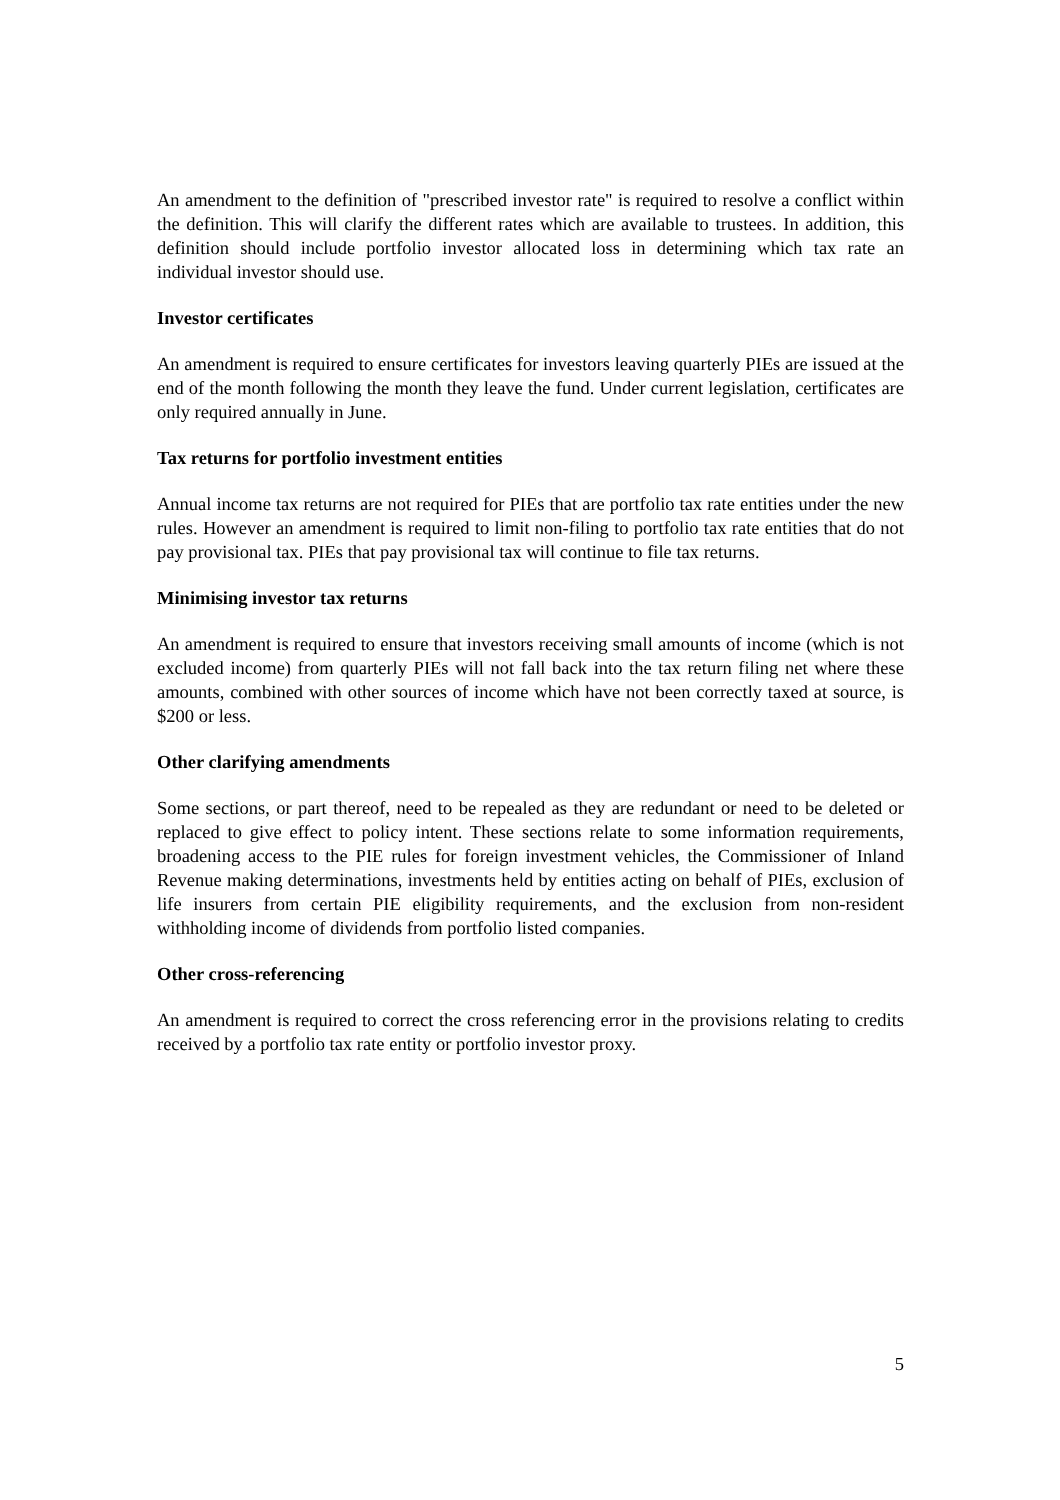An amendment to the definition of "prescribed investor rate" is required to resolve a conflict within the definition. This will clarify the different rates which are available to trustees. In addition, this definition should include portfolio investor allocated loss in determining which tax rate an individual investor should use.
Investor certificates
An amendment is required to ensure certificates for investors leaving quarterly PIEs are issued at the end of the month following the month they leave the fund. Under current legislation, certificates are only required annually in June.
Tax returns for portfolio investment entities
Annual income tax returns are not required for PIEs that are portfolio tax rate entities under the new rules. However an amendment is required to limit non-filing to portfolio tax rate entities that do not pay provisional tax. PIEs that pay provisional tax will continue to file tax returns.
Minimising investor tax returns
An amendment is required to ensure that investors receiving small amounts of income (which is not excluded income) from quarterly PIEs will not fall back into the tax return filing net where these amounts, combined with other sources of income which have not been correctly taxed at source, is $200 or less.
Other clarifying amendments
Some sections, or part thereof, need to be repealed as they are redundant or need to be deleted or replaced to give effect to policy intent. These sections relate to some information requirements, broadening access to the PIE rules for foreign investment vehicles, the Commissioner of Inland Revenue making determinations, investments held by entities acting on behalf of PIEs, exclusion of life insurers from certain PIE eligibility requirements, and the exclusion from non-resident withholding income of dividends from portfolio listed companies.
Other cross-referencing
An amendment is required to correct the cross referencing error in the provisions relating to credits received by a portfolio tax rate entity or portfolio investor proxy.
5